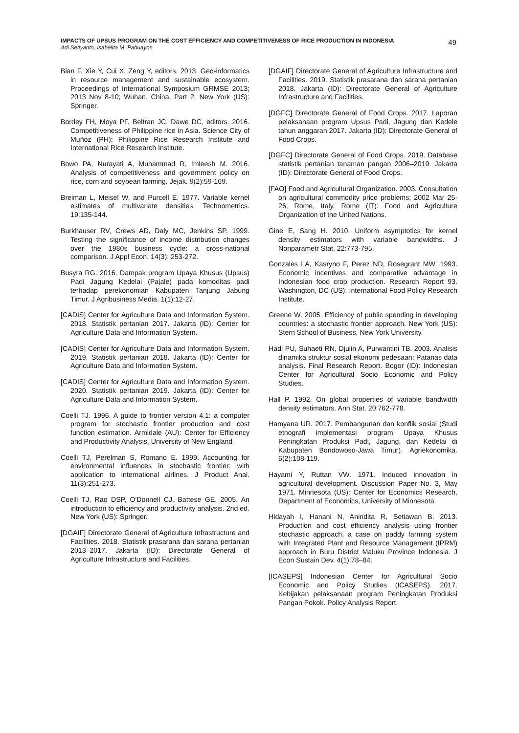IMPACTS OF UPSUS PROGRAM ON THE COST EFFICIENCY AND COMPETITIVENESS OF RICE PRODUCTION IN INDONESIA
Adi Setiyanto, Isabelita M. Pabuayon
49
Bian F, Xie Y, Cui X, Zeng Y, editors. 2013. Geo-informatics in resource management and sustainable ecosystem. Proceedings of International Symposium GRMSE 2013; 2013 Nov 8-10; Wuhan, China. Part 2. New York (US): Springer.
Bordey FH, Moya PF, Beltran JC, Dawe DC, editors. 2016. Competitiveness of Philippine rice in Asia. Science City of Muñoz (PH): Philippine Rice Research Institute and International Rice Research Institute.
Bowo PA, Nurayati A, Muhammad R, Imleesh M. 2016. Analysis of competitiveness and government policy on rice, corn and soybean farming. Jejak. 9(2):59-169.
Breiman L, Meisel W, and Purcell E. 1977. Variable kernel estimates of multivariate densities. Technometrics. 19:135-144.
Burkhauser RV, Crews AD, Daly MC, Jenkins SP. 1999. Testing the significance of income distribution changes over the 1980s business cycle: a cross-national comparison. J Appl Econ. 14(3): 253-272.
Busyra RG. 2016. Dampak program Upaya Khusus (Upsus) Padi Jagung Kedelai (Pajale) pada komoditas padi terhadap perekonomian Kabupaten Tanjung Jabung Timur. J Agribusiness Media. 1(1):12-27.
[CADIS] Center for Agriculture Data and Information System. 2018. Statistik pertanian 2017. Jakarta (ID): Center for Agriculture Data and Information System.
[CADIS] Center for Agriculture Data and Information System. 2019. Statistik pertanian 2018. Jakarta (ID): Center for Agriculture Data and Information System.
[CADIS] Center for Agriculture Data and Information System. 2020. Statistik pertanian 2019. Jakarta (ID): Center for Agriculture Data and Information System.
Coelli TJ. 1996. A guide to frontier version 4.1: a computer program for stochastic frontier production and cost function estimation. Armidale (AU): Center for Efficiency and Productivity Analysis, University of New England
Coelli TJ, Perelman S, Romano E. 1999. Accounting for environmental influences in stochastic frontier: with application to international airlines. J Product Anal. 11(3):251-273.
Coelli TJ, Rao DSP, O'Donnell CJ, Battese GE. 2005. An introduction to efficiency and productivity analysis. 2nd ed. New York (US): Springer.
[DGAIF] Directorate General of Agriculture Infrastructure and Facilities. 2018. Statistik prasarana dan sarana pertanian 2013–2017. Jakarta (ID): Directorate General of Agriculture Infrastructure and Facilities.
[DGAIF] Directorate General of Agriculture Infrastructure and Facilities. 2019. Statistik prasarana dan sarana pertanian 2018. Jakarta (ID): Directorate General of Agriculture Infrastructure and Facilities.
[DGFC] Directorate General of Food Crops. 2017. Laporan pelaksanaan program Upsus Padi, Jagung dan Kedele tahun anggaran 2017. Jakarta (ID): Directorate General of Food Crops.
[DGFC] Directorate General of Food Crops. 2019. Database statistik pertanian tanaman pangan 2006–2019. Jakarta (ID): Directorate General of Food Crops.
[FAO] Food and Agricultural Organization. 2003. Consultation on agricultural commodity price problems; 2002 Mar 25-26; Rome, Italy. Rome (IT): Food and Agriculture Organization of the United Nations.
Gine E, Sang H. 2010. Uniform asymptotics for kernel density estimators with variable bandwidths. J Nonparametr Stat. 22:773-795.
Gonzales LA, Kasryno F, Perez ND, Rosegrant MW. 1993. Economic incentives and comparative advantage in Indonesian food crop production. Research Report 93. Washington, DC (US): International Food Policy Research Institute.
Greene W. 2005. Efficiency of public spending in developing countries: a stochastic frontier approach. New York (US): Stern School of Business, New York University.
Hadi PU, Suhaeti RN, Djulin A, Purwantini TB. 2003. Analisis dinamika struktur sosial ekonomi pedesaan: Patanas data analysis. Final Research Report. Bogor (ID): Indonesian Center for Agricultural Socio Economic and Policy Studies.
Hall P. 1992. On global properties of variable bandwidth density estimators. Ann Stat. 20:762-778.
Hamyana UR. 2017. Pembangunan dan konflik sosial (Studi etnografi implementasi program Upaya Khusus Peningkatan Produksi Padi, Jagung, dan Kedelai di Kabupaten Bondowoso-Jawa Timur). Agriekonomika. 6(2):108-119.
Hayami Y, Ruttan VW. 1971. Induced innovation in agricultural development. Discussion Paper No. 3, May 1971. Minnesota (US): Center for Economics Research, Department of Economics, University of Minnesota.
Hidayah I, Hanani N, Anindita R, Setiawan B. 2013. Production and cost efficiency analysis using frontier stochastic approach, a case on paddy farming system with Integrated Plant and Resource Management (IPRM) approach in Buru District Maluku Province Indonesia. J Econ Sustain Dev. 4(1):78–84.
[ICASEPS] Indonesian Center for Agricultural Socio Economic and Policy Studies (ICASEPS). 2017. Kebijakan pelaksanaan program Peningkatan Produksi Pangan Pokok. Policy Analysis Report.